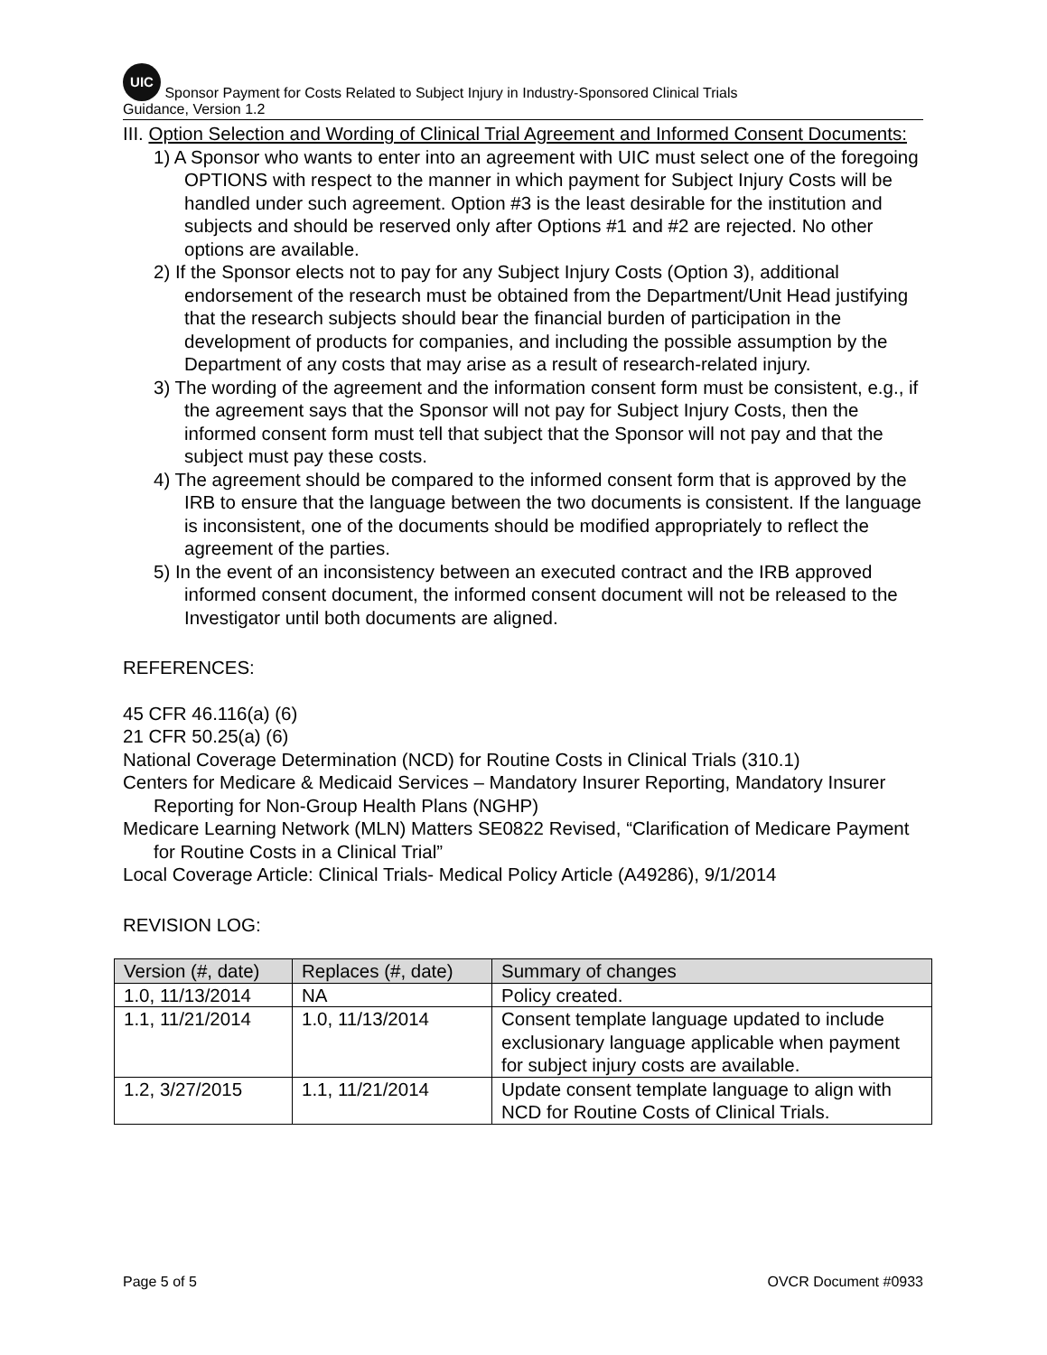UIC Sponsor Payment for Costs Related to Subject Injury in Industry-Sponsored Clinical Trials
Guidance, Version 1.2
III. Option Selection and Wording of Clinical Trial Agreement and Informed Consent Documents:
1) A Sponsor who wants to enter into an agreement with UIC must select one of the foregoing OPTIONS with respect to the manner in which payment for Subject Injury Costs will be handled under such agreement. Option #3 is the least desirable for the institution and subjects and should be reserved only after Options #1 and #2 are rejected. No other options are available.
2) If the Sponsor elects not to pay for any Subject Injury Costs (Option 3), additional endorsement of the research must be obtained from the Department/Unit Head justifying that the research subjects should bear the financial burden of participation in the development of products for companies, and including the possible assumption by the Department of any costs that may arise as a result of research-related injury.
3) The wording of the agreement and the information consent form must be consistent, e.g., if the agreement says that the Sponsor will not pay for Subject Injury Costs, then the informed consent form must tell that subject that the Sponsor will not pay and that the subject must pay these costs.
4) The agreement should be compared to the informed consent form that is approved by the IRB to ensure that the language between the two documents is consistent. If the language is inconsistent, one of the documents should be modified appropriately to reflect the agreement of the parties.
5) In the event of an inconsistency between an executed contract and the IRB approved informed consent document, the informed consent document will not be released to the Investigator until both documents are aligned.
REFERENCES:
45 CFR 46.116(a) (6)
21 CFR 50.25(a) (6)
National Coverage Determination (NCD) for Routine Costs in Clinical Trials (310.1)
Centers for Medicare & Medicaid Services – Mandatory Insurer Reporting, Mandatory Insurer Reporting for Non-Group Health Plans (NGHP)
Medicare Learning Network (MLN) Matters SE0822 Revised, “Clarification of Medicare Payment for Routine Costs in a Clinical Trial”
Local Coverage Article: Clinical Trials- Medical Policy Article (A49286), 9/1/2014
REVISION LOG:
| Version (#, date) | Replaces (#, date) | Summary of changes |
| --- | --- | --- |
| 1.0, 11/13/2014 | NA | Policy created. |
| 1.1, 11/21/2014 | 1.0, 11/13/2014 | Consent template language updated to include exclusionary language applicable when payment for subject injury costs are available. |
| 1.2, 3/27/2015 | 1.1, 11/21/2014 | Update consent template language to align with NCD for Routine Costs of Clinical Trials. |
Page 5 of 5 OVCR Document #0933